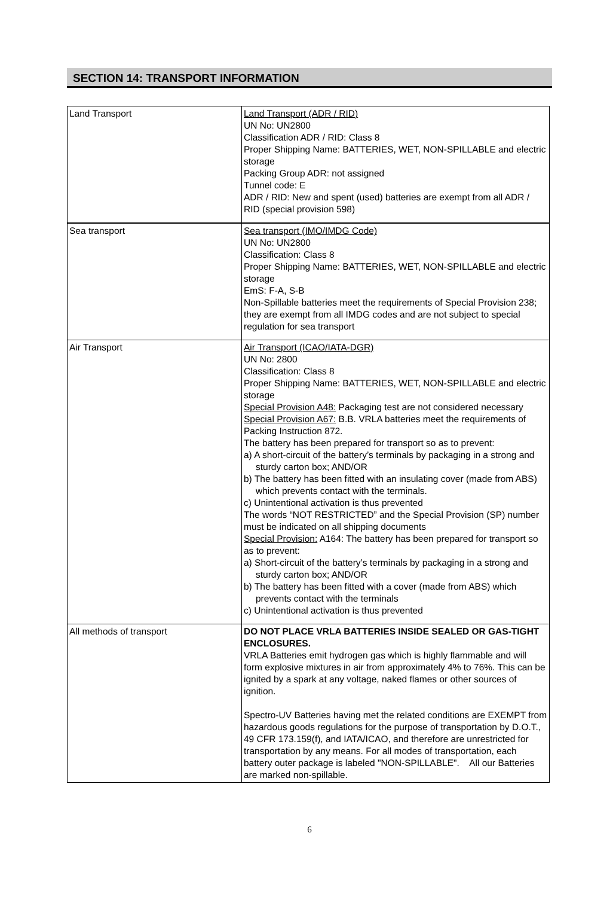SECTION 14: TRANSPORT INFORMATION
| Land Transport | Land Transport (ADR / RID) UN No: UN2800 Classification ADR / RID: Class 8 Proper Shipping Name: BATTERIES, WET, NON-SPILLABLE and electric storage Packing Group ADR: not assigned Tunnel code: E ADR / RID: New and spent (used) batteries are exempt from all ADR / RID (special provision 598) |
| Sea transport | Sea transport (IMO/IMDG Code) UN No: UN2800 Classification: Class 8 Proper Shipping Name: BATTERIES, WET, NON-SPILLABLE and electric storage EmS: F-A, S-B Non-Spillable batteries meet the requirements of Special Provision 238; they are exempt from all IMDG codes and are not subject to special regulation for sea transport |
| Air Transport | Air Transport (ICAO/IATA-DGR) UN No: 2800 Classification: Class 8 Proper Shipping Name: BATTERIES, WET, NON-SPILLABLE and electric storage Special Provision A48: Packaging test are not considered necessary Special Provision A67: B.B. VRLA batteries meet the requirements of Packing Instruction 872. The battery has been prepared for transport so as to prevent: a) A short-circuit of the battery’s terminals by packaging in a strong and sturdy carton box; AND/OR b) The battery has been fitted with an insulating cover (made from ABS) which prevents contact with the terminals. c) Unintentional activation is thus prevented The words “NOT RESTRICTED” and the Special Provision (SP) number must be indicated on all shipping documents Special Provision: A164: The battery has been prepared for transport so as to prevent: a) Short-circuit of the battery’s terminals by packaging in a strong and sturdy carton box; AND/OR b) The battery has been fitted with a cover (made from ABS) which prevents contact with the terminals c) Unintentional activation is thus prevented |
| All methods of transport | DO NOT PLACE VRLA BATTERIES INSIDE SEALED OR GAS-TIGHT ENCLOSURES. VRLA Batteries emit hydrogen gas which is highly flammable and will form explosive mixtures in air from approximately 4% to 76%. This can be ignited by a spark at any voltage, naked flames or other sources of ignition. Spectro-UV Batteries having met the related conditions are EXEMPT from hazardous goods regulations for the purpose of transportation by D.O.T., 49 CFR 173.159(f), and IATA/ICAO, and therefore are unrestricted for transportation by any means. For all modes of transportation, each battery outer package is labeled "NON-SPILLABLE". All our Batteries are marked non-spillable. |
6